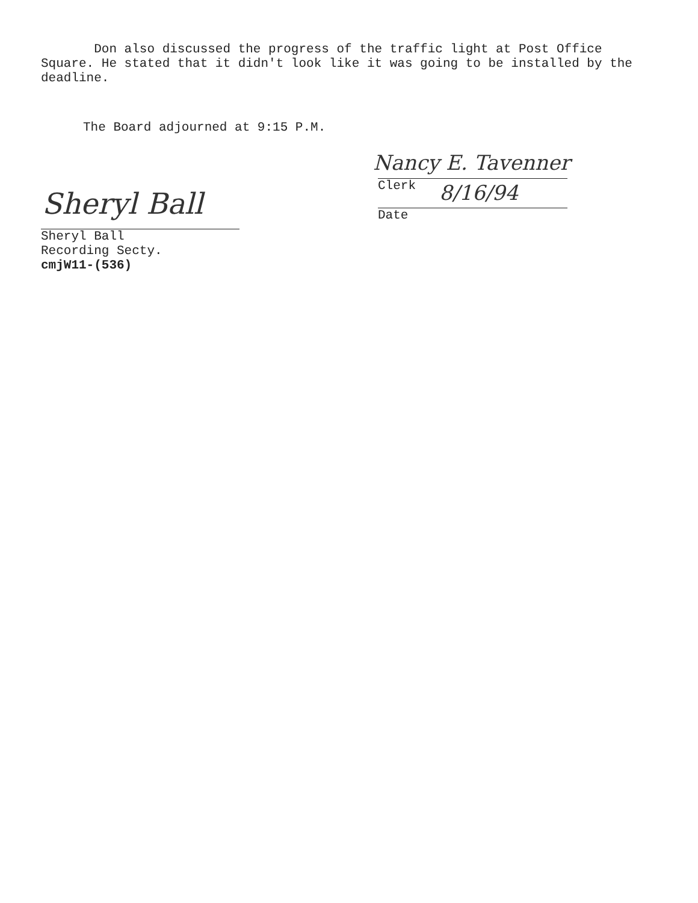Don also discussed the progress of the traffic light at Post Office Square. He stated that it didn't look like it was going to be installed by the deadline.
The Board adjourned at 9:15 P.M.
Nancy E. Tavenner
8/16/94
Clerk
Date
Sheryl Ball
Sheryl Ball
Recording Secty.
cmjW11-(536)